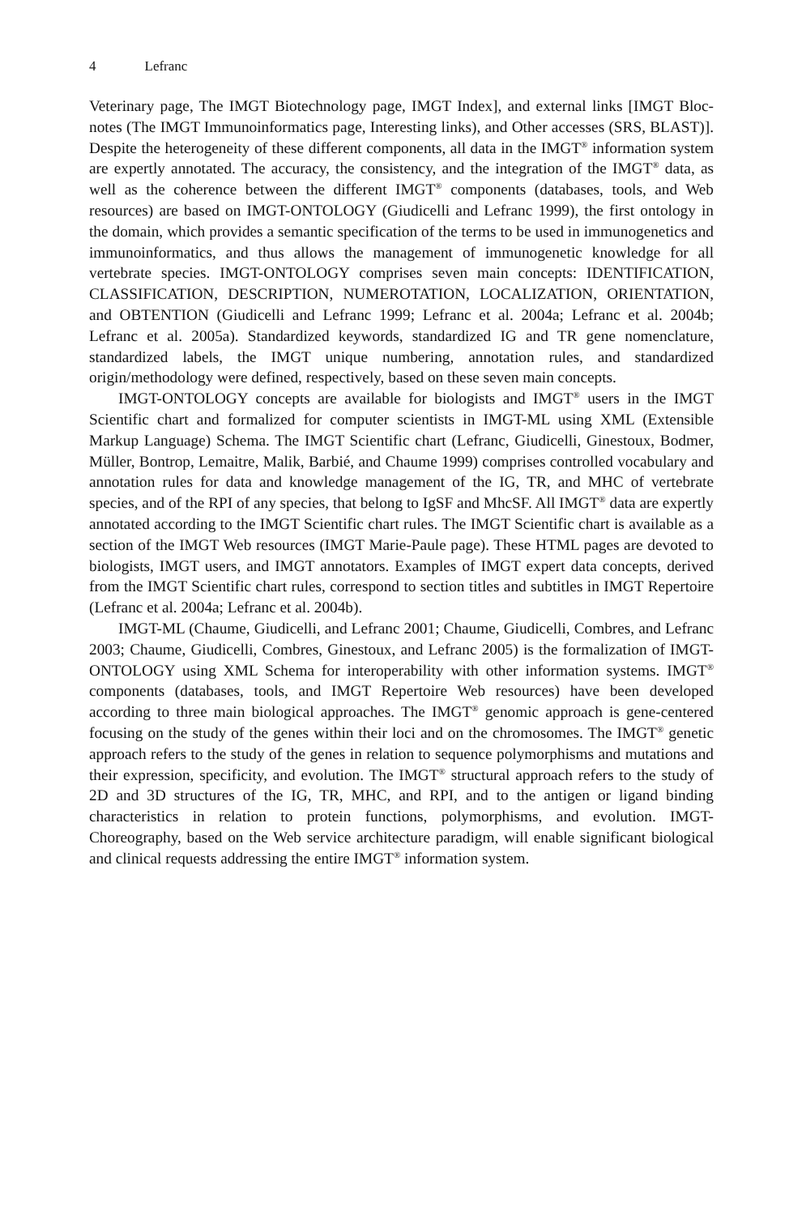4 Lefranc
Veterinary page, The IMGT Biotechnology page, IMGT Index], and external links [IMGT Bloc-notes (The IMGT Immunoinformatics page, Interesting links), and Other accesses (SRS, BLAST)]. Despite the heterogeneity of these different components, all data in the IMGT<sup>®</sup> information system are expertly annotated. The accuracy, the consistency, and the integration of the IMGT<sup>®</sup> data, as well as the coherence between the different IMGT<sup>®</sup> components (databases, tools, and Web resources) are based on IMGT-ONTOLOGY (Giudicelli and Lefranc 1999), the first ontology in the domain, which provides a semantic specification of the terms to be used in immunogenetics and immunoinformatics, and thus allows the management of immunogenetic knowledge for all vertebrate species. IMGT-ONTOLOGY comprises seven main concepts: IDENTIFICATION, CLASSIFICATION, DESCRIPTION, NUMEROTATION, LOCALIZATION, ORIENTATION, and OBTENTION (Giudicelli and Lefranc 1999; Lefranc et al. 2004a; Lefranc et al. 2004b; Lefranc et al. 2005a). Standardized keywords, standardized IG and TR gene nomenclature, standardized labels, the IMGT unique numbering, annotation rules, and standardized origin/methodology were defined, respectively, based on these seven main concepts.
IMGT-ONTOLOGY concepts are available for biologists and IMGT<sup>®</sup> users in the IMGT Scientific chart and formalized for computer scientists in IMGT-ML using XML (Extensible Markup Language) Schema. The IMGT Scientific chart (Lefranc, Giudicelli, Ginestoux, Bodmer, Müller, Bontrop, Lemaitre, Malik, Barbié, and Chaume 1999) comprises controlled vocabulary and annotation rules for data and knowledge management of the IG, TR, and MHC of vertebrate species, and of the RPI of any species, that belong to IgSF and MhcSF. All IMGT<sup>®</sup> data are expertly annotated according to the IMGT Scientific chart rules. The IMGT Scientific chart is available as a section of the IMGT Web resources (IMGT Marie-Paule page). These HTML pages are devoted to biologists, IMGT users, and IMGT annotators. Examples of IMGT expert data concepts, derived from the IMGT Scientific chart rules, correspond to section titles and subtitles in IMGT Repertoire (Lefranc et al. 2004a; Lefranc et al. 2004b).
IMGT-ML (Chaume, Giudicelli, and Lefranc 2001; Chaume, Giudicelli, Combres, and Lefranc 2003; Chaume, Giudicelli, Combres, Ginestoux, and Lefranc 2005) is the formalization of IMGT-ONTOLOGY using XML Schema for interoperability with other information systems. IMGT<sup>®</sup> components (databases, tools, and IMGT Repertoire Web resources) have been developed according to three main biological approaches. The IMGT<sup>®</sup> genomic approach is gene-centered focusing on the study of the genes within their loci and on the chromosomes. The IMGT<sup>®</sup> genetic approach refers to the study of the genes in relation to sequence polymorphisms and mutations and their expression, specificity, and evolution. The IMGT<sup>®</sup> structural approach refers to the study of 2D and 3D structures of the IG, TR, MHC, and RPI, and to the antigen or ligand binding characteristics in relation to protein functions, polymorphisms, and evolution. IMGT-Choreography, based on the Web service architecture paradigm, will enable significant biological and clinical requests addressing the entire IMGT<sup>®</sup> information system.